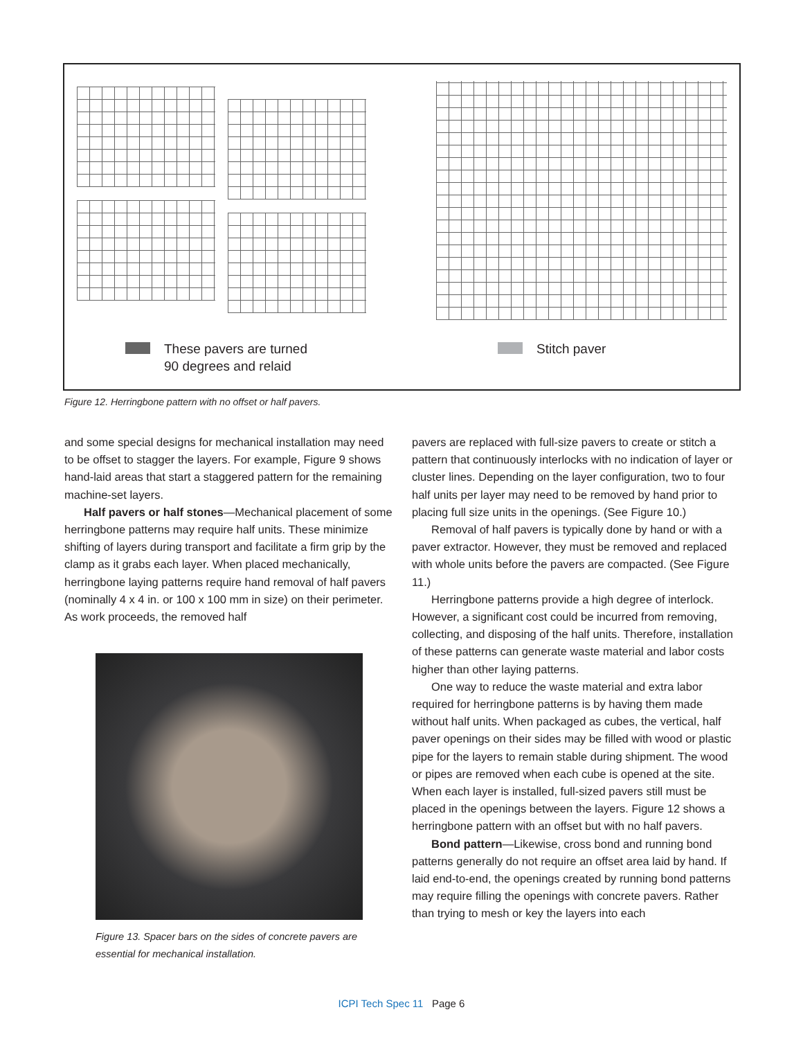These pavers are turned
90 degrees and relaid
Stitch paver
Figure 12. Herringbone pattern with no offset or half pavers.
and some special designs for mechanical installation may need to be offset to stagger the layers. For example, Figure 9 shows hand-laid areas that start a staggered pattern for the remaining machine-set layers.
Half pavers or half stones—Mechanical placement of some herringbone patterns may require half units. These minimize shifting of layers during transport and facilitate a firm grip by the clamp as it grabs each layer. When placed mechanically, herringbone laying patterns require hand removal of half pavers (nominally 4 x 4 in. or 100 x 100 mm in size) on their perimeter. As work proceeds, the removed half
Figure 13. Spacer bars on the sides of concrete pavers are
essential for mechanical installation.
pavers are replaced with full-size pavers to create or stitch a pattern that continuously interlocks with no indication of layer or cluster lines. Depending on the layer configuration, two to four half units per layer may need to be removed by hand prior to placing full size units in the openings. (See Figure 10.)
Removal of half pavers is typically done by hand or with a paver extractor. However, they must be removed and replaced with whole units before the pavers are compacted. (See Figure 11.)
Herringbone patterns provide a high degree of interlock. However, a significant cost could be incurred from removing, collecting, and disposing of the half units. Therefore, installation of these patterns can generate waste material and labor costs higher than other laying patterns.
One way to reduce the waste material and extra labor required for herringbone patterns is by having them made without half units. When packaged as cubes, the vertical, half paver openings on their sides may be filled with wood or plastic pipe for the layers to remain stable during shipment. The wood or pipes are removed when each cube is opened at the site. When each layer is installed, full-sized pavers still must be placed in the openings between the layers. Figure 12 shows a herringbone pattern with an offset but with no half pavers.
Bond pattern—Likewise, cross bond and running bond patterns generally do not require an offset area laid by hand. If laid end-to-end, the openings created by running bond patterns may require filling the openings with concrete pavers. Rather than trying to mesh or key the layers into each
ICPI Tech Spec 11 Page 6